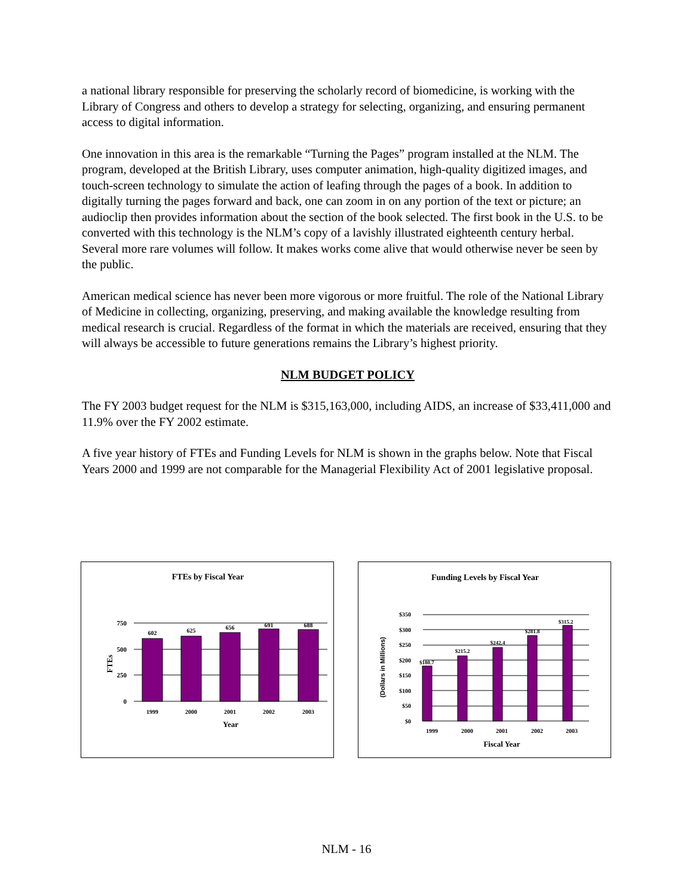a national library responsible for preserving the scholarly record of biomedicine, is working with the Library of Congress and others to develop a strategy for selecting, organizing, and ensuring permanent access to digital information.
One innovation in this area is the remarkable “Turning the Pages” program installed at the NLM. The program, developed at the British Library, uses computer animation, high-quality digitized images, and touch-screen technology to simulate the action of leafing through the pages of a book. In addition to digitally turning the pages forward and back, one can zoom in on any portion of the text or picture; an audioclip then provides information about the section of the book selected. The first book in the U.S. to be converted with this technology is the NLM’s copy of a lavishly illustrated eighteenth century herbal. Several more rare volumes will follow. It makes works come alive that would otherwise never be seen by the public.
American medical science has never been more vigorous or more fruitful. The role of the National Library of Medicine in collecting, organizing, preserving, and making available the knowledge resulting from medical research is crucial. Regardless of the format in which the materials are received, ensuring that they will always be accessible to future generations remains the Library’s highest priority.
NLM BUDGET POLICY
The FY 2003 budget request for the NLM is $315,163,000, including AIDS, an increase of $33,411,000 and 11.9% over the FY 2002 estimate.
A five year history of FTEs and Funding Levels for NLM is shown in the graphs below. Note that Fiscal Years 2000 and 1999 are not comparable for the Managerial Flexibility Act of 2001 legislative proposal.
FTEs by Fiscal Year
750
500
250
0
602
625
656
691
688
1999
2000
2001
2002
2003
Year
FTEs
Funding Levels by Fiscal Year
$350
$300
$250
$200
$150
$100
$50
$0
$180.7
$215.2
$242.4
$281.8
$315.2
1999
2000
2001
2002
2003
Fiscal Year
(Dollars in Millions)
NLM - 16